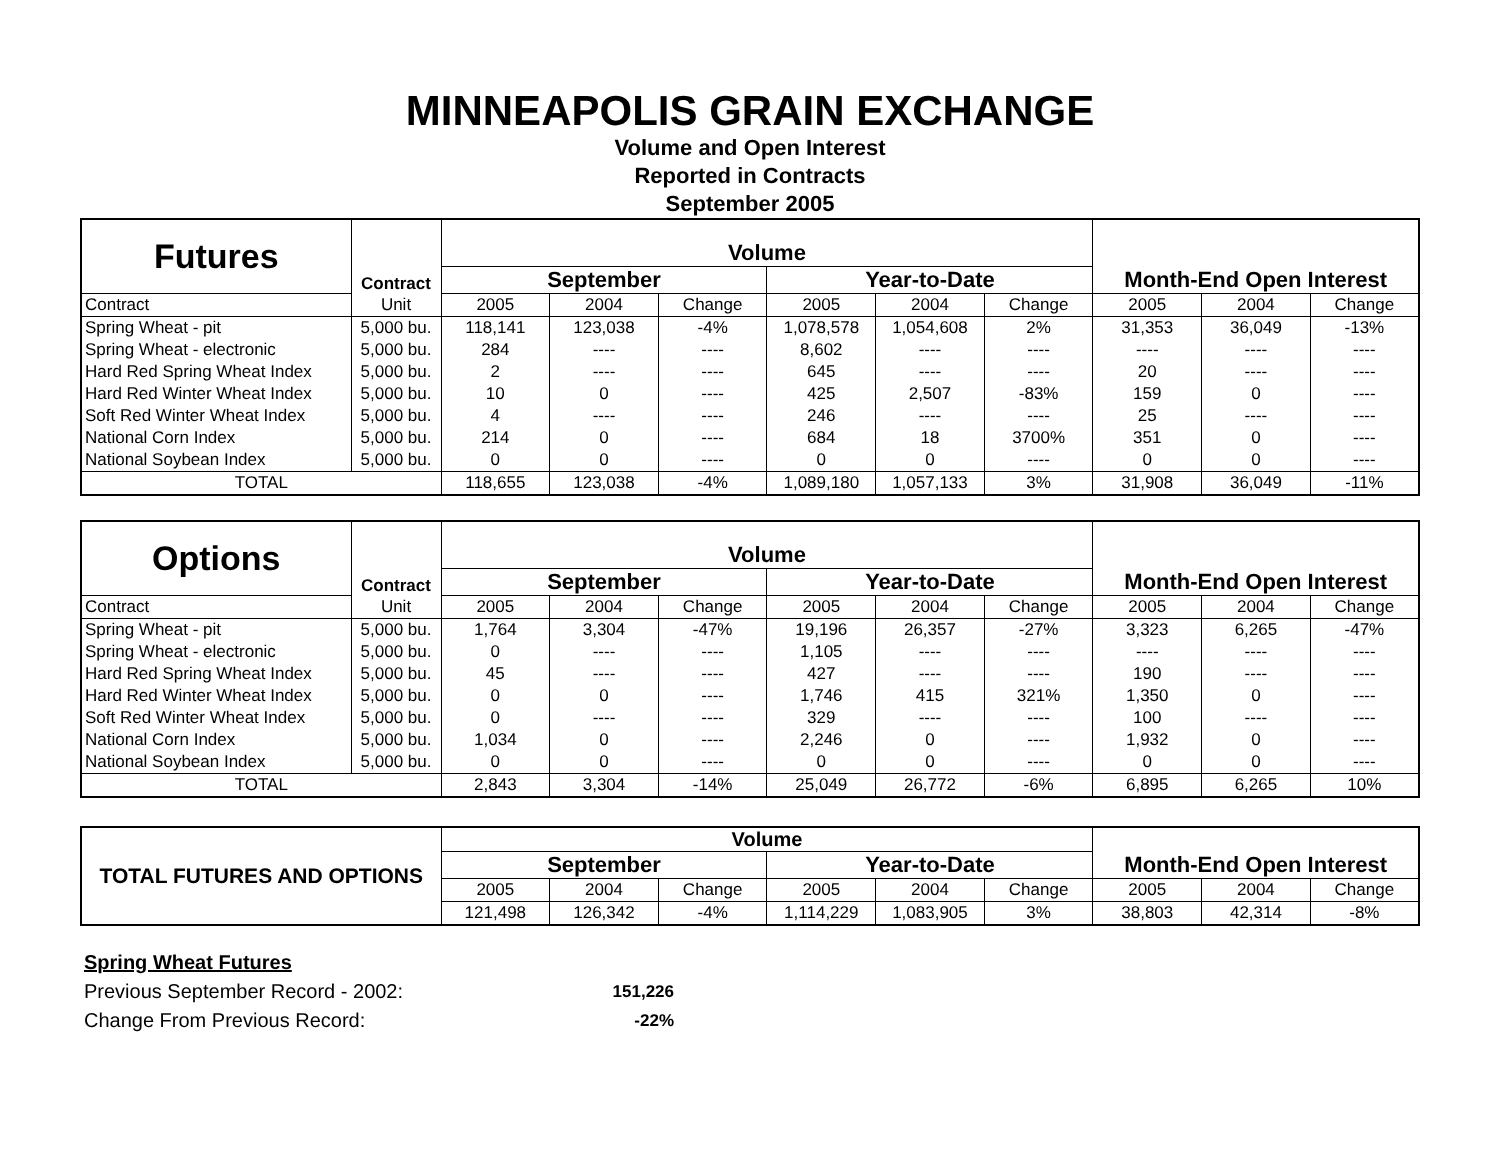MINNEAPOLIS GRAIN EXCHANGE
Volume and Open Interest
Reported in Contracts
September 2005
| Futures | Contract | Volume | | | | | | Month-End Open Interest | | |
| --- | --- | --- | --- | --- | --- | --- | --- | --- | --- | --- |
| | | September | | | Year-to-Date | | | | | |
| Contract | Unit | 2005 | 2004 | Change | 2005 | 2004 | Change | 2005 | 2004 | Change |
| Spring Wheat - pit | 5,000 bu. | 118,141 | 123,038 | -4% | 1,078,578 | 1,054,608 | 2% | 31,353 | 36,049 | -13% |
| Spring Wheat - electronic | 5,000 bu. | 284 | ---- | ---- | 8,602 | ---- | ---- | ---- | ---- | ---- |
| Hard Red Spring Wheat Index | 5,000 bu. | 2 | ---- | ---- | 645 | ---- | ---- | 20 | ---- | ---- |
| Hard Red Winter Wheat Index | 5,000 bu. | 10 | 0 | ---- | 425 | 2,507 | -83% | 159 | 0 | ---- |
| Soft Red Winter Wheat Index | 5,000 bu. | 4 | ---- | ---- | 246 | ---- | ---- | 25 | ---- | ---- |
| National Corn Index | 5,000 bu. | 214 | 0 | ---- | 684 | 18 | 3700% | 351 | 0 | ---- |
| National Soybean Index | 5,000 bu. | 0 | 0 | ---- | 0 | 0 | ---- | 0 | 0 | ---- |
| TOTAL | | 118,655 | 123,038 | -4% | 1,089,180 | 1,057,133 | 3% | 31,908 | 36,049 | -11% |
| Options | Contract | Volume | | | | | | Month-End Open Interest | | |
| --- | --- | --- | --- | --- | --- | --- | --- | --- | --- | --- |
| | | September | | | Year-to-Date | | | | | |
| Contract | Unit | 2005 | 2004 | Change | 2005 | 2004 | Change | 2005 | 2004 | Change |
| Spring Wheat - pit | 5,000 bu. | 1,764 | 3,304 | -47% | 19,196 | 26,357 | -27% | 3,323 | 6,265 | -47% |
| Spring Wheat - electronic | 5,000 bu. | 0 | ---- | ---- | 1,105 | ---- | ---- | ---- | ---- | ---- |
| Hard Red Spring Wheat Index | 5,000 bu. | 45 | ---- | ---- | 427 | ---- | ---- | 190 | ---- | ---- |
| Hard Red Winter Wheat Index | 5,000 bu. | 0 | 0 | ---- | 1,746 | 415 | 321% | 1,350 | 0 | ---- |
| Soft Red Winter Wheat Index | 5,000 bu. | 0 | ---- | ---- | 329 | ---- | ---- | 100 | ---- | ---- |
| National Corn Index | 5,000 bu. | 1,034 | 0 | ---- | 2,246 | 0 | ---- | 1,932 | 0 | ---- |
| National Soybean Index | 5,000 bu. | 0 | 0 | ---- | 0 | 0 | ---- | 0 | 0 | ---- |
| TOTAL | | 2,843 | 3,304 | -14% | 25,049 | 26,772 | -6% | 6,895 | 6,265 | 10% |
| TOTAL FUTURES AND OPTIONS | Volume | | | | | | Month-End Open Interest | | |
| --- | --- | --- | --- | --- | --- | --- | --- | --- | --- |
| | September | | | Year-to-Date | | | | | |
| | 2005 | 2004 | Change | 2005 | 2004 | Change | 2005 | 2004 | Change |
| | 121,498 | 126,342 | -4% | 1,114,229 | 1,083,905 | 3% | 38,803 | 42,314 | -8% |
Spring Wheat Futures
Previous September Record - 2002: 151,226
Change From Previous Record: -22%